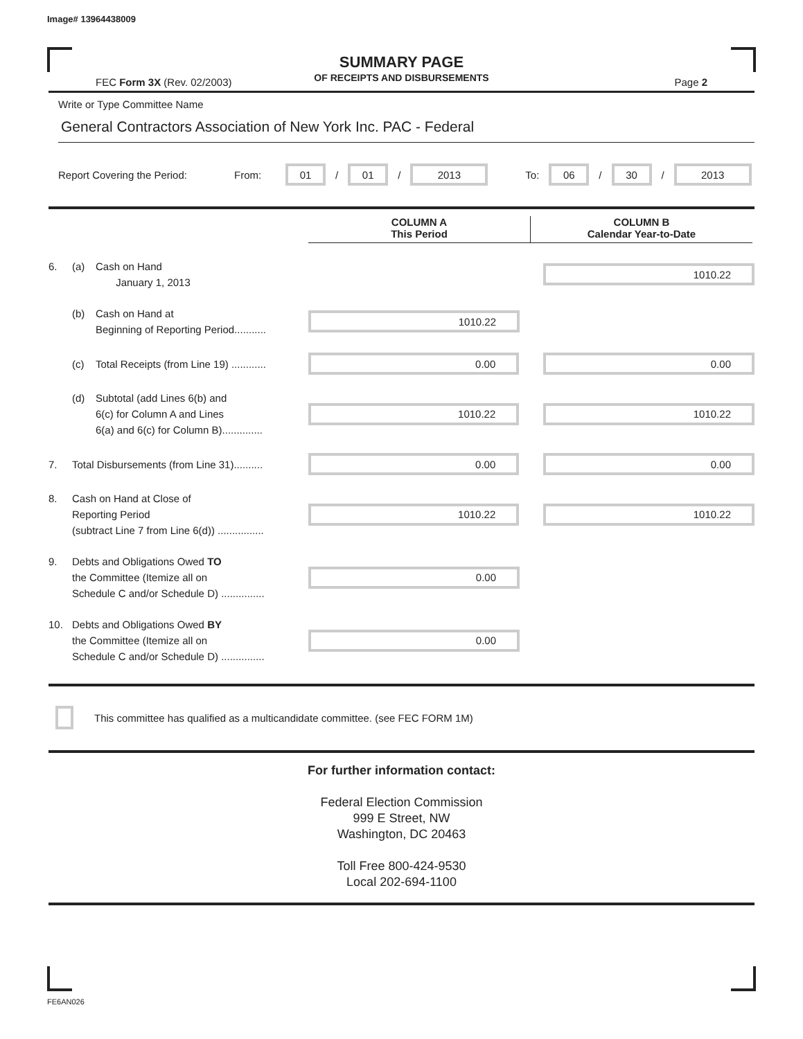Image# 13964438009
SUMMARY PAGE
OF RECEIPTS AND DISBURSEMENTS
FEC Form 3X (Rev. 02/2003) Page 2
Write or Type Committee Name
General Contractors Association of New York Inc. PAC - Federal
Report Covering the Period: From:
01
/
01
/
2013
To:
06
/
30
/
2013
COLUMN A
This Period
COLUMN B
Calendar Year-to-Date
6. (a) Cash on Hand
January 1, 2013
1010.22
(b) Cash on Hand at
Beginning of Reporting Period...........
1010.22
(c) Total Receipts (from Line 19) ............
0.00 0.00
(d) Subtotal (add Lines 6(b) and
6(c) for Column A and Lines
6(a) and 6(c) for Column B)..............
1010.22 1010.22
7. Total Disbursements (from Line 31)..........
0.00 0.00
8. Cash on Hand at Close of
Reporting Period
(subtract Line 7 from Line 6(d)) ................
1010.22 1010.22
9. Debts and Obligations Owed TO
the Committee (Itemize all on
Schedule C and/or Schedule D) ...............
0.00
10. Debts and Obligations Owed BY
the Committee (Itemize all on
Schedule C and/or Schedule D) ...............
0.00
This committee has qualified as a multicandidate committee. (see FEC FORM 1M)
For further information contact:
Federal Election Commission
999 E Street, NW
Washington, DC 20463
Toll Free 800-424-9530
Local 202-694-1100
FE6AN026